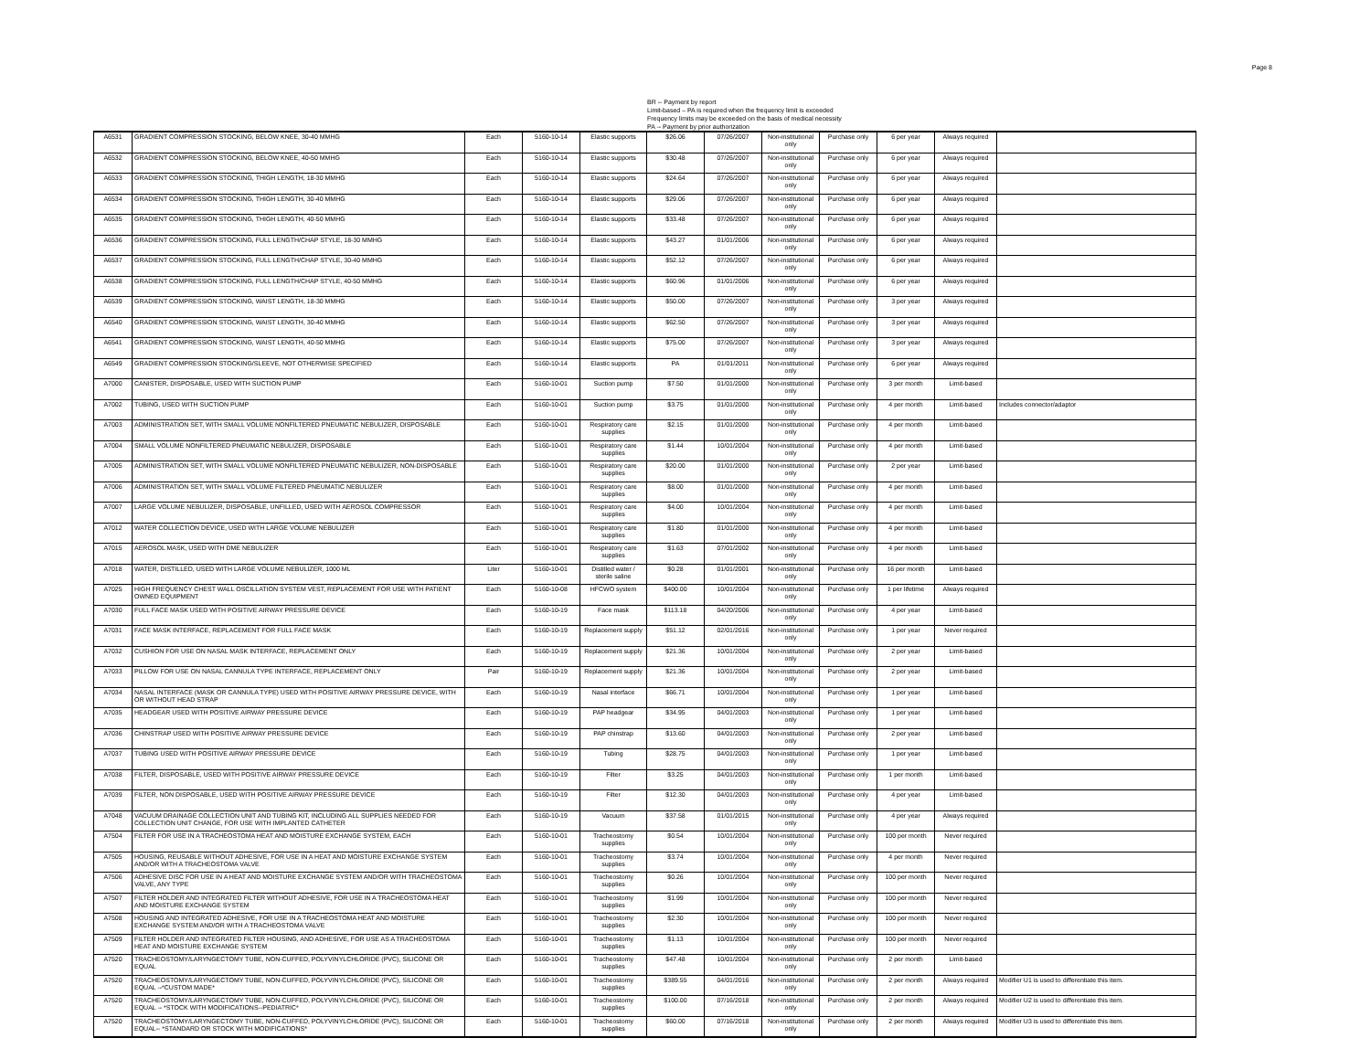Page 8
BR -- Payment by report
Limit-based – PA is required when the frequency limit is exceeded
Frequency limits may be exceeded on the basis of medical necessity
PA -- Payment by prior authorization
| A6531 | GRADIENT COMPRESSION STOCKING, BELOW KNEE, 30-40 MMHG | Each | 5160-10-14 | Elastic supports | $26.06 | 07/26/2007 | Non-institutional only | Purchase only | 6 per year | Always required | |
| A6532 | GRADIENT COMPRESSION STOCKING, BELOW KNEE, 40-50 MMHG | Each | 5160-10-14 | Elastic supports | $30.48 | 07/26/2007 | Non-institutional only | Purchase only | 6 per year | Always required | |
| A6533 | GRADIENT COMPRESSION STOCKING, THIGH LENGTH, 18-30 MMHG | Each | 5160-10-14 | Elastic supports | $24.64 | 07/26/2007 | Non-institutional only | Purchase only | 6 per year | Always required | |
| A6534 | GRADIENT COMPRESSION STOCKING, THIGH LENGTH, 30-40 MMHG | Each | 5160-10-14 | Elastic supports | $29.06 | 07/26/2007 | Non-institutional only | Purchase only | 6 per year | Always required | |
| A6535 | GRADIENT COMPRESSION STOCKING, THIGH LENGTH, 40-50 MMHG | Each | 5160-10-14 | Elastic supports | $33.48 | 07/26/2007 | Non-institutional only | Purchase only | 6 per year | Always required | |
| A6536 | GRADIENT COMPRESSION STOCKING, FULL LENGTH/CHAP STYLE, 18-30 MMHG | Each | 5160-10-14 | Elastic supports | $43.27 | 01/01/2006 | Non-institutional only | Purchase only | 6 per year | Always required | |
| A6537 | GRADIENT COMPRESSION STOCKING, FULL LENGTH/CHAP STYLE, 30-40 MMHG | Each | 5160-10-14 | Elastic supports | $52.12 | 07/26/2007 | Non-institutional only | Purchase only | 6 per year | Always required | |
| A6538 | GRADIENT COMPRESSION STOCKING, FULL LENGTH/CHAP STYLE, 40-50 MMHG | Each | 5160-10-14 | Elastic supports | $60.96 | 01/01/2006 | Non-institutional only | Purchase only | 6 per year | Always required | |
| A6539 | GRADIENT COMPRESSION STOCKING, WAIST LENGTH, 18-30 MMHG | Each | 5160-10-14 | Elastic supports | $50.00 | 07/26/2007 | Non-institutional only | Purchase only | 3 per year | Always required | |
| A6540 | GRADIENT COMPRESSION STOCKING, WAIST LENGTH, 30-40 MMHG | Each | 5160-10-14 | Elastic supports | $62.50 | 07/26/2007 | Non-institutional only | Purchase only | 3 per year | Always required | |
| A6541 | GRADIENT COMPRESSION STOCKING, WAIST LENGTH, 40-50 MMHG | Each | 5160-10-14 | Elastic supports | $75.00 | 07/26/2007 | Non-institutional only | Purchase only | 3 per year | Always required | |
| A6549 | GRADIENT COMPRESSION STOCKING/SLEEVE, NOT OTHERWISE SPECIFIED | Each | 5160-10-14 | Elastic supports | PA | 01/01/2011 | Non-institutional only | Purchase only | 6 per year | Always required | |
| A7000 | CANISTER, DISPOSABLE, USED WITH SUCTION PUMP | Each | 5160-10-01 | Suction pump | $7.50 | 01/01/2000 | Non-institutional only | Purchase only | 3 per month | Limit-based | |
| A7002 | TUBING, USED WITH SUCTION PUMP | Each | 5160-10-01 | Suction pump | $3.75 | 01/01/2000 | Non-institutional only | Purchase only | 4 per month | Limit-based | Includes connector/adaptor |
| A7003 | ADMINISTRATION SET, WITH SMALL VOLUME NONFILTERED PNEUMATIC NEBULIZER, DISPOSABLE | Each | 5160-10-01 | Respiratory care supplies | $2.15 | 01/01/2000 | Non-institutional only | Purchase only | 4 per month | Limit-based | |
| A7004 | SMALL VOLUME NONFILTERED PNEUMATIC NEBULIZER, DISPOSABLE | Each | 5160-10-01 | Respiratory care supplies | $1.44 | 10/01/2004 | Non-institutional only | Purchase only | 4 per month | Limit-based | |
| A7005 | ADMINISTRATION SET, WITH SMALL VOLUME NONFILTERED PNEUMATIC NEBULIZER, NON-DISPOSABLE | Each | 5160-10-01 | Respiratory care supplies | $20.00 | 01/01/2000 | Non-institutional only | Purchase only | 2 per year | Limit-based | |
| A7006 | ADMINISTRATION SET, WITH SMALL VOLUME FILTERED PNEUMATIC NEBULIZER | Each | 5160-10-01 | Respiratory care supplies | $8.00 | 01/01/2000 | Non-institutional only | Purchase only | 4 per month | Limit-based | |
| A7007 | LARGE VOLUME NEBULIZER, DISPOSABLE, UNFILLED, USED WITH AEROSOL COMPRESSOR | Each | 5160-10-01 | Respiratory care supplies | $4.00 | 10/01/2004 | Non-institutional only | Purchase only | 4 per month | Limit-based | |
| A7012 | WATER COLLECTION DEVICE, USED WITH LARGE VOLUME NEBULIZER | Each | 5160-10-01 | Respiratory care supplies | $1.80 | 01/01/2000 | Non-institutional only | Purchase only | 4 per month | Limit-based | |
| A7015 | AEROSOL MASK, USED WITH DME NEBULIZER | Each | 5160-10-01 | Respiratory care supplies | $1.63 | 07/01/2002 | Non-institutional only | Purchase only | 4 per month | Limit-based | |
| A7018 | WATER, DISTILLED, USED WITH LARGE VOLUME NEBULIZER, 1000 ML | Liter | 5160-10-01 | Distilled water / sterile saline | $0.28 | 01/01/2001 | Non-institutional only | Purchase only | 16 per month | Limit-based | |
| A7025 | HIGH FREQUENCY CHEST WALL OSCILLATION SYSTEM VEST, REPLACEMENT FOR USE WITH PATIENT OWNED EQUIPMENT | Each | 5160-10-08 | HFCWO system | $400.00 | 10/01/2004 | Non-institutional only | Purchase only | 1 per lifetime | Always required | |
| A7030 | FULL FACE MASK USED WITH POSITIVE AIRWAY PRESSURE DEVICE | Each | 5160-10-19 | Face mask | $113.18 | 04/20/2006 | Non-institutional only | Purchase only | 4 per year | Limit-based | |
| A7031 | FACE MASK INTERFACE, REPLACEMENT FOR FULL FACE MASK | Each | 5160-10-19 | Replacement supply | $51.12 | 02/01/2016 | Non-institutional only | Purchase only | 1 per year | Never required | |
| A7032 | CUSHION FOR USE ON NASAL MASK INTERFACE, REPLACEMENT ONLY | Each | 5160-10-19 | Replacement supply | $21.36 | 10/01/2004 | Non-institutional only | Purchase only | 2 per year | Limit-based | |
| A7033 | PILLOW FOR USE ON NASAL CANNULA TYPE INTERFACE, REPLACEMENT ONLY | Pair | 5160-10-19 | Replacement supply | $21.36 | 10/01/2004 | Non-institutional only | Purchase only | 2 per year | Limit-based | |
| A7034 | NASAL INTERFACE (MASK OR CANNULA TYPE) USED WITH POSITIVE AIRWAY PRESSURE DEVICE, WITH OR WITHOUT HEAD STRAP | Each | 5160-10-19 | Nasal interface | $66.71 | 10/01/2004 | Non-institutional only | Purchase only | 1 per year | Limit-based | |
| A7035 | HEADGEAR USED WITH POSITIVE AIRWAY PRESSURE DEVICE | Each | 5160-10-19 | PAP headgear | $34.95 | 04/01/2003 | Non-institutional only | Purchase only | 1 per year | Limit-based | |
| A7036 | CHINSTRAP USED WITH POSITIVE AIRWAY PRESSURE DEVICE | Each | 5160-10-19 | PAP chinstrap | $13.60 | 04/01/2003 | Non-institutional only | Purchase only | 2 per year | Limit-based | |
| A7037 | TUBING USED WITH POSITIVE AIRWAY PRESSURE DEVICE | Each | 5160-10-19 | Tubing | $28.75 | 04/01/2003 | Non-institutional only | Purchase only | 1 per year | Limit-based | |
| A7038 | FILTER, DISPOSABLE, USED WITH POSITIVE AIRWAY PRESSURE DEVICE | Each | 5160-10-19 | Filter | $3.25 | 04/01/2003 | Non-institutional only | Purchase only | 1 per month | Limit-based | |
| A7039 | FILTER, NON DISPOSABLE, USED WITH POSITIVE AIRWAY PRESSURE DEVICE | Each | 5160-10-19 | Filter | $12.30 | 04/01/2003 | Non-institutional only | Purchase only | 4 per year | Limit-based | |
| A7048 | VACUUM DRAINAGE COLLECTION UNIT AND TUBING KIT, INCLUDING ALL SUPPLIES NEEDED FOR COLLECTION UNIT CHANGE, FOR USE WITH IMPLANTED CATHETER | Each | 5160-10-19 | Vacuum | $37.58 | 01/01/2015 | Non-institutional only | Purchase only | 4 per year | Always required | |
| A7504 | FILTER FOR USE IN A TRACHEOSTOMA HEAT AND MOISTURE EXCHANGE SYSTEM, EACH | Each | 5160-10-01 | Tracheostomy supplies | $0.54 | 10/01/2004 | Non-institutional only | Purchase only | 100 per month | Never required | |
| A7505 | HOUSING, REUSABLE WITHOUT ADHESIVE, FOR USE IN A HEAT AND MOISTURE EXCHANGE SYSTEM AND/OR WITH A TRACHEOSTOMA VALVE | Each | 5160-10-01 | Tracheostomy supplies | $3.74 | 10/01/2004 | Non-institutional only | Purchase only | 4 per month | Never required | |
| A7506 | ADHESIVE DISC FOR USE IN A HEAT AND MOISTURE EXCHANGE SYSTEM AND/OR WITH TRACHEOSTOMA VALVE, ANY TYPE | Each | 5160-10-01 | Tracheostomy supplies | $0.26 | 10/01/2004 | Non-institutional only | Purchase only | 100 per month | Never required | |
| A7507 | FILTER HOLDER AND INTEGRATED FILTER WITHOUT ADHESIVE, FOR USE IN A TRACHEOSTOMA HEAT AND MOISTURE EXCHANGE SYSTEM | Each | 5160-10-01 | Tracheostomy supplies | $1.99 | 10/01/2004 | Non-institutional only | Purchase only | 100 per month | Never required | |
| A7508 | HOUSING AND INTEGRATED ADHESIVE, FOR USE IN A TRACHEOSTOMA HEAT AND MOISTURE EXCHANGE SYSTEM AND/OR WITH A TRACHEOSTOMA VALVE | Each | 5160-10-01 | Tracheostomy supplies | $2.30 | 10/01/2004 | Non-institutional only | Purchase only | 100 per month | Never required | |
| A7509 | FILTER HOLDER AND INTEGRATED FILTER HOUSING, AND ADHESIVE, FOR USE AS A TRACHEOSTOMA HEAT AND MOISTURE EXCHANGE SYSTEM | Each | 5160-10-01 | Tracheostomy supplies | $1.13 | 10/01/2004 | Non-institutional only | Purchase only | 100 per month | Never required | |
| A7520 | TRACHEOSTOMY/LARYNGECTOMY TUBE, NON-CUFFED, POLYVINYLCHLORIDE (PVC), SILICONE OR EQUAL | Each | 5160-10-01 | Tracheostomy supplies | $47.48 | 10/01/2004 | Non-institutional only | Purchase only | 2 per month | Limit-based | |
| A7520 | TRACHEOSTOMY/LARYNGECTOMY TUBE, NON-CUFFED, POLYVINYLCHLORIDE (PVC), SILICONE OR EQUAL --*CUSTOM MADE* | Each | 5160-10-01 | Tracheostomy supplies | $389.55 | 04/01/2016 | Non-institutional only | Purchase only | 2 per month | Always required | Modifier U1 is used to differentiate this item. |
| A7520 | TRACHEOSTOMY/LARYNGECTOMY TUBE, NON-CUFFED, POLYVINYLCHLORIDE (PVC), SILICONE OR EQUAL -- *STOCK WITH MODIFICATIONS--PEDIATRIC* | Each | 5160-10-01 | Tracheostomy supplies | $100.00 | 07/16/2018 | Non-institutional only | Purchase only | 2 per month | Always required | Modifier U2 is used to differentiate this item. |
| A7520 | TRACHEOSTOMY/LARYNGECTOMY TUBE, NON-CUFFED, POLYVINYLCHLORIDE (PVC), SILICONE OR EQUAL-- *STANDARD OR STOCK WITH MODIFICATIONS* | Each | 5160-10-01 | Tracheostomy supplies | $60.00 | 07/16/2018 | Non-institutional only | Purchase only | 2 per month | Always required | Modifier U3 is used to differentiate this item. |